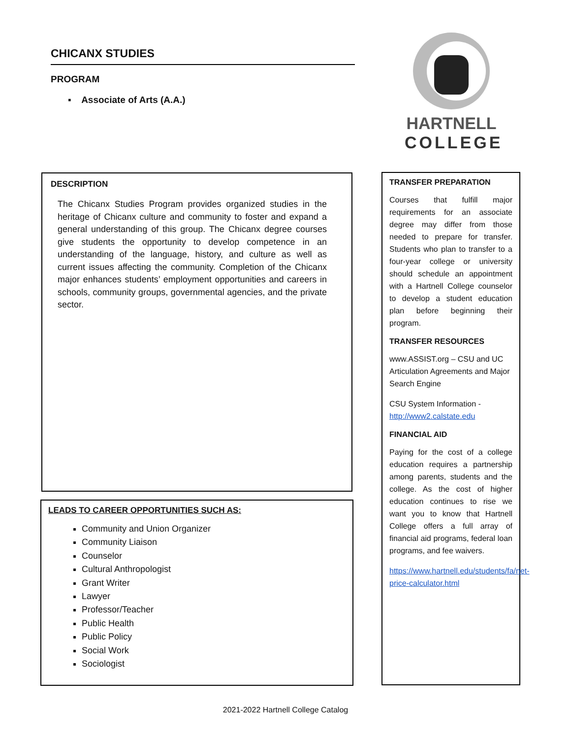CHICANX STUDIES
PROGRAM
▪ Associate of Arts (A.A.)
HARTNELL
COLLEGE
DESCRIPTION
The Chicanx Studies Program provides organized studies in the heritage of Chicanx culture and community to foster and expand a general understanding of this group. The Chicanx degree courses give students the opportunity to develop competence in an understanding of the language, history, and culture as well as current issues affecting the community. Completion of the Chicanx major enhances students’ employment opportunities and careers in schools, community groups, governmental agencies, and the private sector.
LEADS TO CAREER OPPORTUNITIES SUCH AS:
Community and Union Organizer
Community Liaison
Counselor
Cultural Anthropologist
Grant Writer
Lawyer
Professor/Teacher
Public Health
Public Policy
Social Work
Sociologist
TRANSFER PREPARATION
Courses that fulfill major requirements for an associate degree may differ from those needed to prepare for transfer. Students who plan to transfer to a four-year college or university should schedule an appointment with a Hartnell College counselor to develop a student education plan before beginning their program.
TRANSFER RESOURCES
www.ASSIST.org – CSU and UC Articulation Agreements and Major Search Engine
CSU System Information - http://www2.calstate.edu
FINANCIAL AID
Paying for the cost of a college education requires a partnership among parents, students and the college. As the cost of higher education continues to rise we want you to know that Hartnell College offers a full array of financial aid programs, federal loan programs, and fee waivers.
https://www.hartnell.edu/students/fa/net-price-calculator.html
2021-2022 Hartnell College Catalog